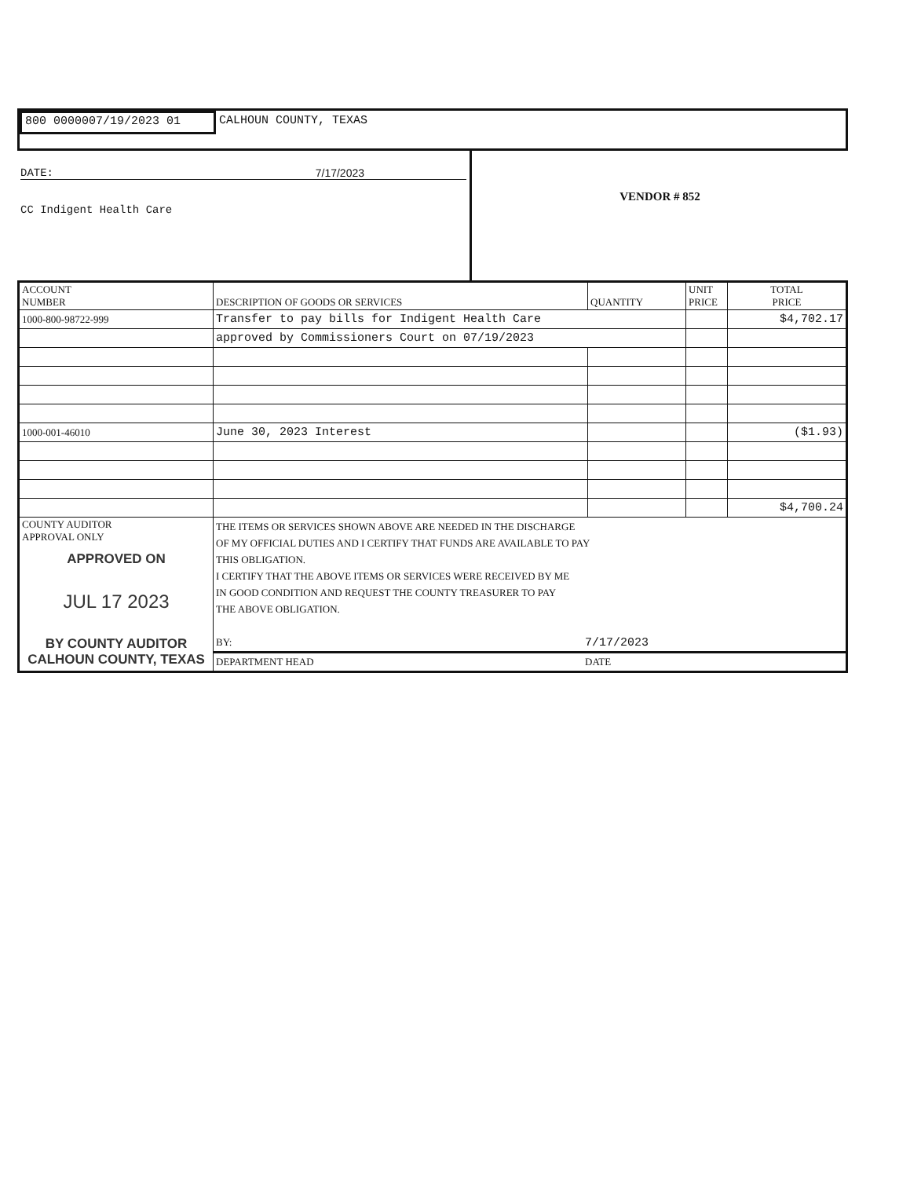800 0000007/19/2023 01
CALHOUN COUNTY, TEXAS
DATE: 7/17/2023
CC Indigent Health Care
VENDOR # 852
| ACCOUNT NUMBER | DESCRIPTION OF GOODS OR SERVICES | QUANTITY | UNIT PRICE | TOTAL PRICE |
| --- | --- | --- | --- | --- |
| 1000-800-98722-999 | Transfer to pay bills for Indigent Health Care | | | $4,702.17 |
| | approved by Commissioners Court on 07/19/2023 | | | |
| 1000-001-46010 | June 30, 2023 Interest | | | ($1.93) |
| | | | | $4,700.24 |
| COUNTY AUDITOR APPROVAL ONLY APPROVED ON JUL 17 2023 BY COUNTY AUDITOR CALHOUN COUNTY, TEXAS | THE ITEMS OR SERVICES SHOWN ABOVE ARE NEEDED IN THE DISCHARGE OF MY OFFICIAL DUTIES AND I CERTIFY THAT FUNDS ARE AVAILABLE TO PAY THIS OBLIGATION. I CERTIFY THAT THE ABOVE ITEMS OR SERVICES WERE RECEIVED BY ME IN GOOD CONDITION AND REQUEST THE COUNTY TREASURER TO PAY THE ABOVE OBLIGATION. BY: 7/17/2023 DEPARTMENT HEAD DATE | | | |